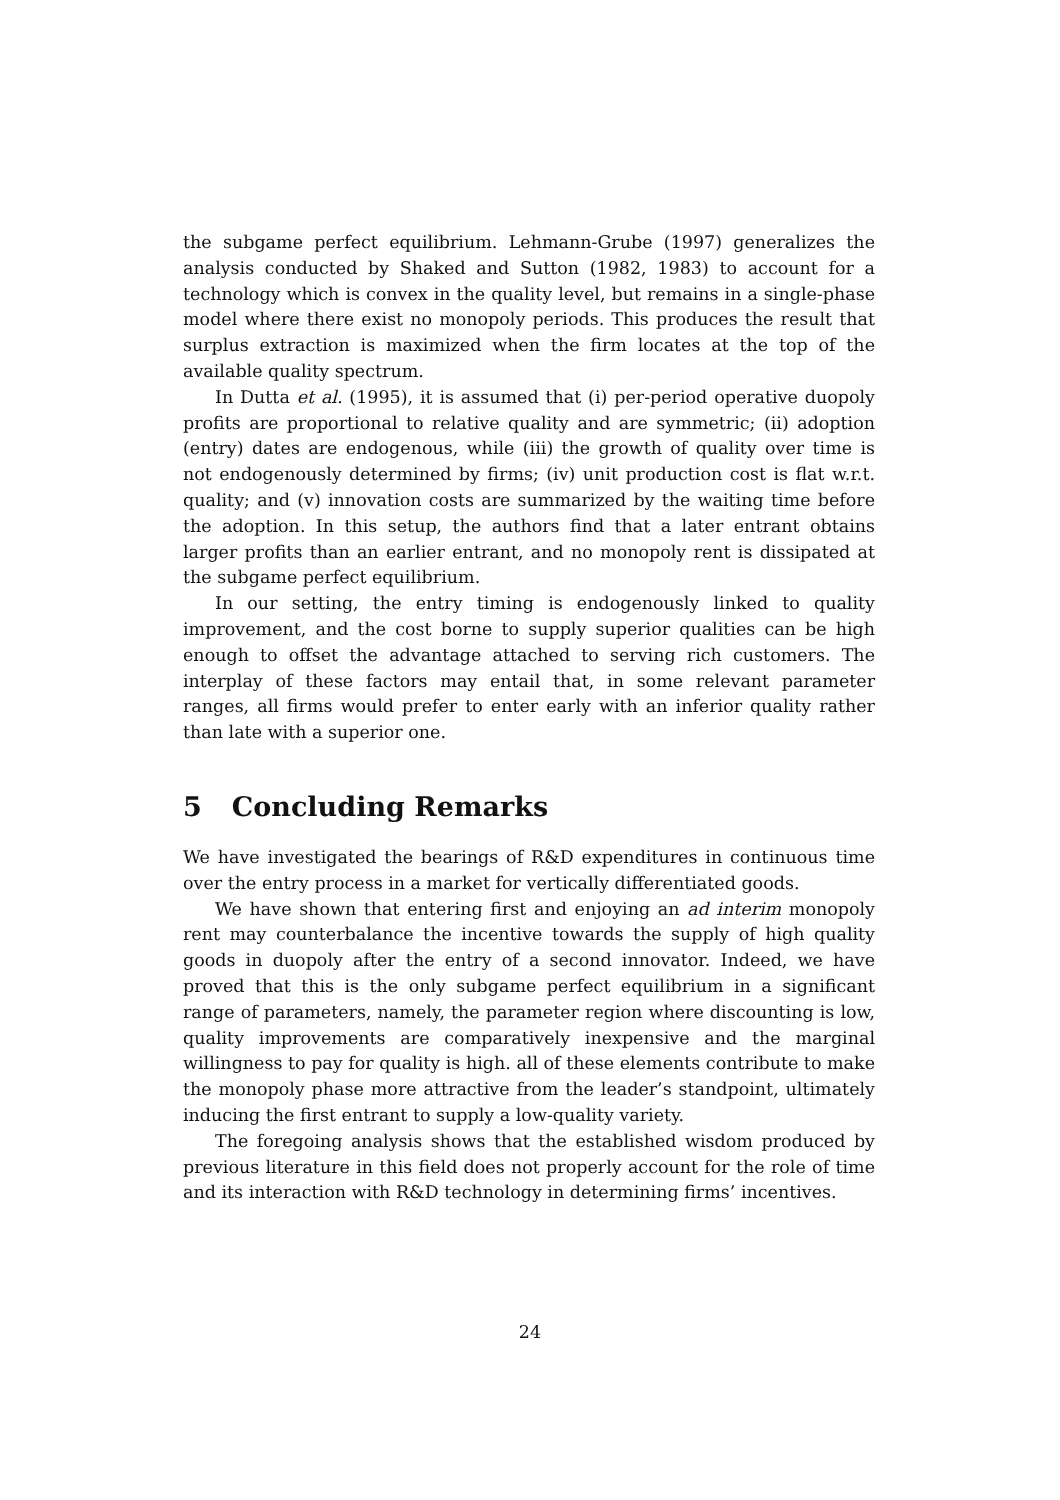the subgame perfect equilibrium. Lehmann-Grube (1997) generalizes the analysis conducted by Shaked and Sutton (1982, 1983) to account for a technology which is convex in the quality level, but remains in a single-phase model where there exist no monopoly periods. This produces the result that surplus extraction is maximized when the firm locates at the top of the available quality spectrum.
In Dutta et al. (1995), it is assumed that (i) per-period operative duopoly profits are proportional to relative quality and are symmetric; (ii) adoption (entry) dates are endogenous, while (iii) the growth of quality over time is not endogenously determined by firms; (iv) unit production cost is flat w.r.t. quality; and (v) innovation costs are summarized by the waiting time before the adoption. In this setup, the authors find that a later entrant obtains larger profits than an earlier entrant, and no monopoly rent is dissipated at the subgame perfect equilibrium.
In our setting, the entry timing is endogenously linked to quality improvement, and the cost borne to supply superior qualities can be high enough to offset the advantage attached to serving rich customers. The interplay of these factors may entail that, in some relevant parameter ranges, all firms would prefer to enter early with an inferior quality rather than late with a superior one.
5 Concluding Remarks
We have investigated the bearings of R&D expenditures in continuous time over the entry process in a market for vertically differentiated goods.
We have shown that entering first and enjoying an ad interim monopoly rent may counterbalance the incentive towards the supply of high quality goods in duopoly after the entry of a second innovator. Indeed, we have proved that this is the only subgame perfect equilibrium in a significant range of parameters, namely, the parameter region where discounting is low, quality improvements are comparatively inexpensive and the marginal willingness to pay for quality is high. all of these elements contribute to make the monopoly phase more attractive from the leader’s standpoint, ultimately inducing the first entrant to supply a low-quality variety.
The foregoing analysis shows that the established wisdom produced by previous literature in this field does not properly account for the role of time and its interaction with R&D technology in determining firms’ incentives.
24